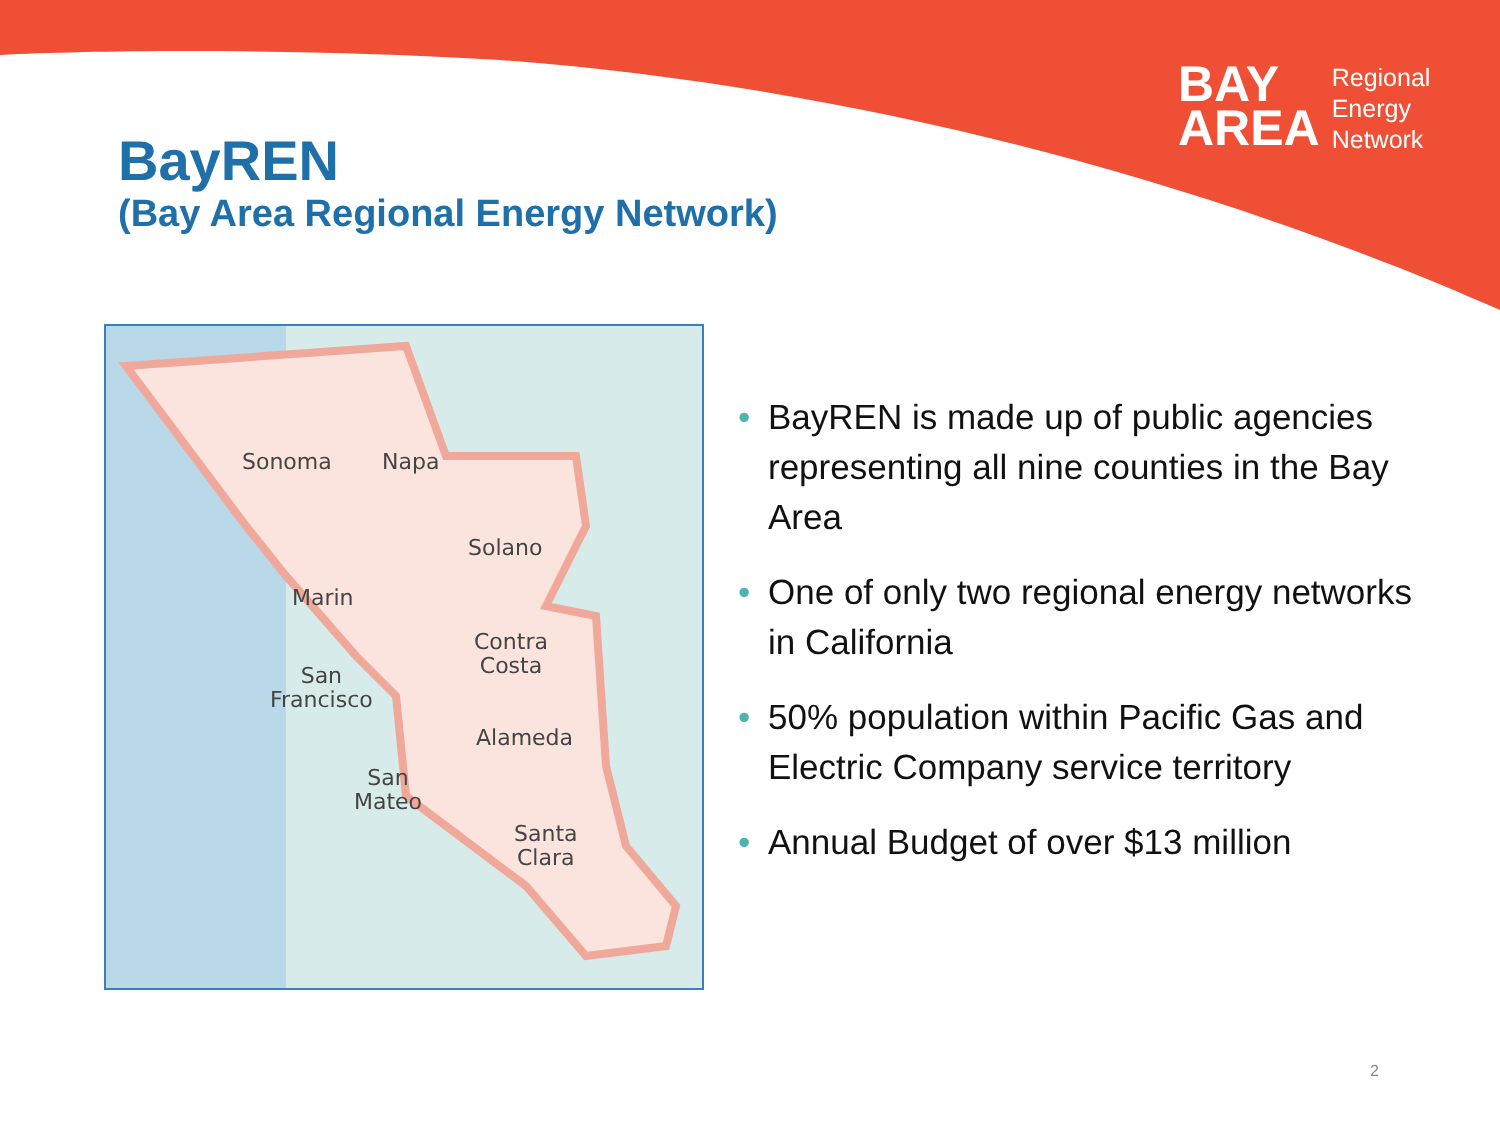BAY
AREA
Regional
Energy
Network
BayREN
(Bay Area Regional Energy Network)
Sonoma Napa
Solano
Marin
Contra
Costa San
Francisco
Alameda
San
Mateo
Santa
Clara
• BayREN is made up of public agencies representing all nine counties in the Bay Area
• One of only two regional energy networks in California
• 50% population within Pacific Gas and Electric Company service territory
• Annual Budget of over $13 million
2